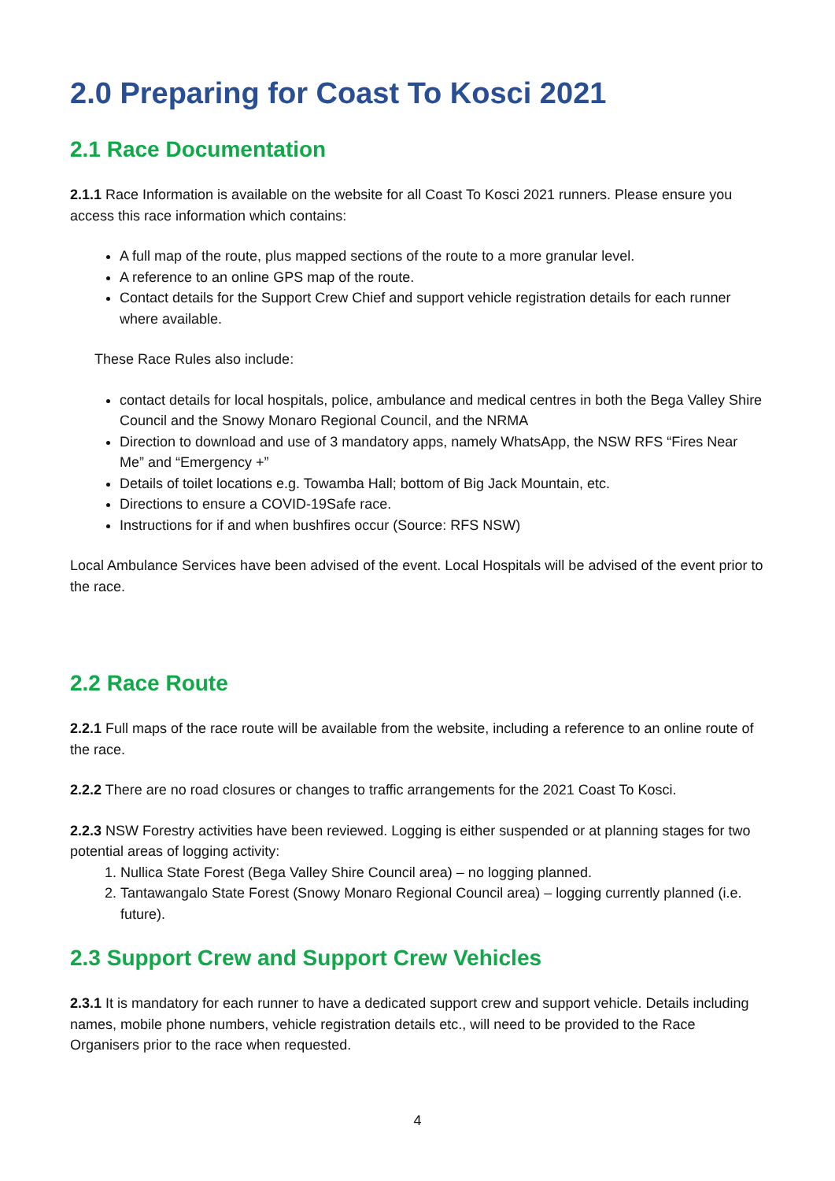2.0 Preparing for Coast To Kosci 2021
2.1 Race Documentation
2.1.1 Race Information is available on the website for all Coast To Kosci 2021 runners. Please ensure you access this race information which contains:
A full map of the route, plus mapped sections of the route to a more granular level.
A reference to an online GPS map of the route.
Contact details for the Support Crew Chief and support vehicle registration details for each runner where available.
These Race Rules also include:
contact details for local hospitals, police, ambulance and medical centres in both the Bega Valley Shire Council and the Snowy Monaro Regional Council, and the NRMA
Direction to download and use of 3 mandatory apps, namely WhatsApp, the NSW RFS “Fires Near Me” and “Emergency +”
Details of toilet locations e.g. Towamba Hall; bottom of Big Jack Mountain, etc.
Directions to ensure a COVID-19Safe race.
Instructions for if and when bushfires occur (Source: RFS NSW)
Local Ambulance Services have been advised of the event. Local Hospitals will be advised of the event prior to the race.
2.2 Race Route
2.2.1 Full maps of the race route will be available from the website, including a reference to an online route of the race.
2.2.2 There are no road closures or changes to traffic arrangements for the 2021 Coast To Kosci.
2.2.3 NSW Forestry activities have been reviewed. Logging is either suspended or at planning stages for two potential areas of logging activity:
1. Nullica State Forest (Bega Valley Shire Council area) – no logging planned.
2. Tantawangalo State Forest (Snowy Monaro Regional Council area) – logging currently planned (i.e. future).
2.3 Support Crew and Support Crew Vehicles
2.3.1 It is mandatory for each runner to have a dedicated support crew and support vehicle. Details including names, mobile phone numbers, vehicle registration details etc., will need to be provided to the Race Organisers prior to the race when requested.
4